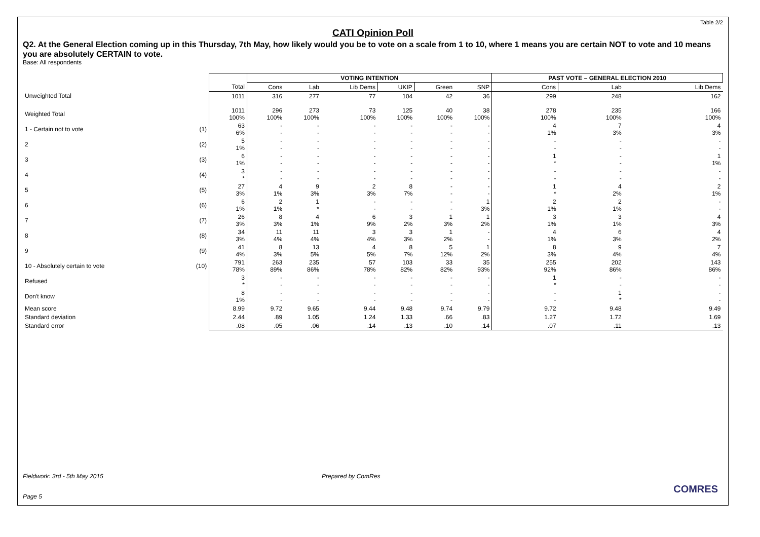Table 2/2
CATI Opinion Poll
Q2. At the General Election coming up in this Thursday, 7th May, how likely would you be to vote on a scale from 1 to 10, where 1 means you are certain NOT to vote and 10 means you are absolutely CERTAIN to vote.
Base: All respondents
| | | | VOTING INTENTION | | | | | | PAST VOTE – GENERAL ELECTION 2010 | | |
| --- | --- | --- | --- | --- | --- | --- | --- | --- | --- | --- | --- |
| | | Total | Cons | Lab | Lib Dems | UKIP | Green | SNP | Cons | Lab | Lib Dems |
| Unweighted Total | | 1011 | 316 | 277 | 77 | 104 | 42 | 36 | 299 | 248 | 162 |
| Weighted Total | | 1011 100% | 296 100% | 273 100% | 73 100% | 125 100% | 40 100% | 38 100% | 278 100% | 235 100% | 166 100% |
| 1 - Certain not to vote | (1) | 63 6% | - - | - - | - - | - - | - - | - - | 4 1% | 7 3% | 4 3% |
| 2 | (2) | 5 1% | - - | - - | - - | - - | - - | - - | - - | - - | - - |
| 3 | (3) | 6 1% | - - | - - | - - | - - | - - | - - | 1 * | - - | 1 1% |
| 4 | (4) | 3 * | - - | - - | - - | - - | - - | - - | - - | - - | - - |
| 5 | (5) | 27 3% | 4 1% | 9 3% | 2 3% | 8 7% | - - | - - | 1 * | 4 2% | 2 1% |
| 6 | (6) | 6 1% | 2 1% | 1 * | - - | - - | - - | 1 3% | 2 1% | 2 1% | - - |
| 7 | (7) | 26 3% | 8 3% | 4 1% | 6 9% | 3 2% | 1 3% | 1 2% | 3 1% | 3 1% | 4 3% |
| 8 | (8) | 34 3% | 11 4% | 11 4% | 3 4% | 3 3% | 1 2% | - - | 4 1% | 6 3% | 4 2% |
| 9 | (9) | 41 4% | 8 3% | 13 5% | 4 5% | 8 7% | 5 12% | 1 2% | 8 3% | 9 4% | 7 4% |
| 10 - Absolutely certain to vote | (10) | 791 78% | 263 89% | 235 86% | 57 78% | 103 82% | 33 82% | 35 93% | 255 92% | 202 86% | 143 86% |
| Refused | | 3 * | - - | - - | - - | - - | - - | - - | 1 * | - - | - - |
| Don't know | | 8 1% | - - | - - | - - | - - | - - | - - | - - | 1 * | - - |
| Mean score | | 8.99 | 9.72 | 9.65 | 9.44 | 9.48 | 9.74 | 9.79 | 9.72 | 9.48 | 9.49 |
| Standard deviation | | 2.44 | .89 | 1.05 | 1.24 | 1.33 | .66 | .83 | 1.27 | 1.72 | 1.69 |
| Standard error | | .08 | .05 | .06 | .14 | .13 | .10 | .14 | .07 | .11 | .13 |
Fieldwork: 3rd - 5th May 2015 Prepared by ComRes
Page 5
COMRES